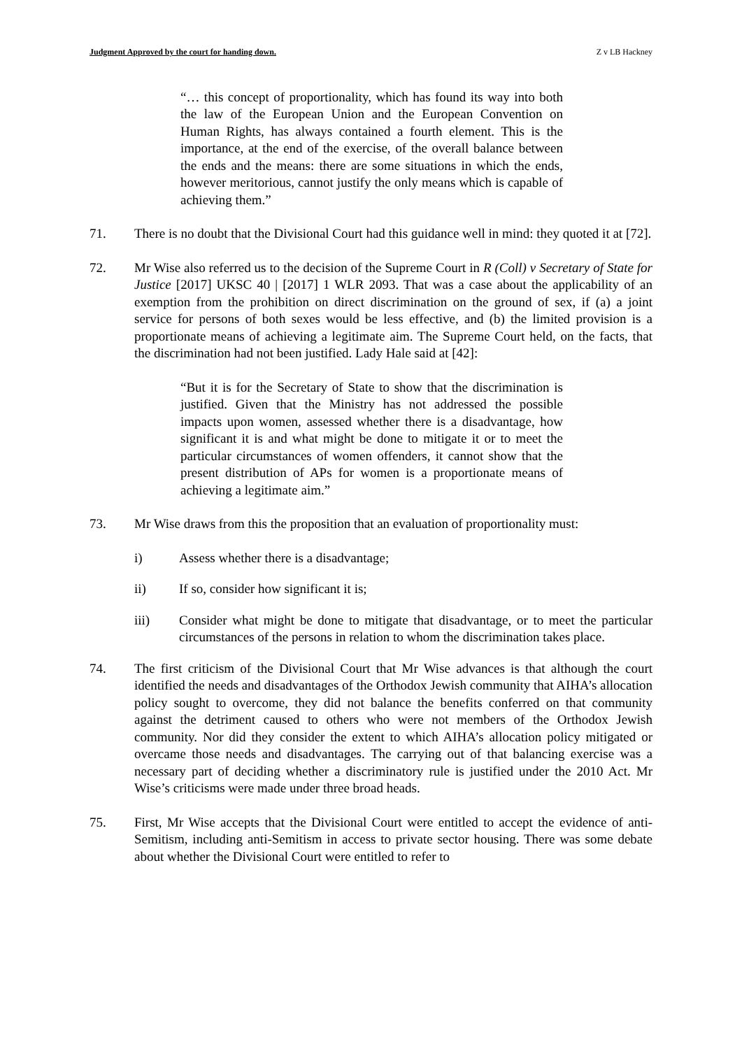Judgment Approved by the court for handing down. Z v LB Hackney
“… this concept of proportionality, which has found its way into both the law of the European Union and the European Convention on Human Rights, has always contained a fourth element. This is the importance, at the end of the exercise, of the overall balance between the ends and the means: there are some situations in which the ends, however meritorious, cannot justify the only means which is capable of achieving them.”
71. There is no doubt that the Divisional Court had this guidance well in mind: they quoted it at [72].
72. Mr Wise also referred us to the decision of the Supreme Court in R (Coll) v Secretary of State for Justice [2017] UKSC 40 | [2017] 1 WLR 2093. That was a case about the applicability of an exemption from the prohibition on direct discrimination on the ground of sex, if (a) a joint service for persons of both sexes would be less effective, and (b) the limited provision is a proportionate means of achieving a legitimate aim. The Supreme Court held, on the facts, that the discrimination had not been justified. Lady Hale said at [42]:
“But it is for the Secretary of State to show that the discrimination is justified. Given that the Ministry has not addressed the possible impacts upon women, assessed whether there is a disadvantage, how significant it is and what might be done to mitigate it or to meet the particular circumstances of women offenders, it cannot show that the present distribution of APs for women is a proportionate means of achieving a legitimate aim.”
73. Mr Wise draws from this the proposition that an evaluation of proportionality must:
i) Assess whether there is a disadvantage;
ii) If so, consider how significant it is;
iii) Consider what might be done to mitigate that disadvantage, or to meet the particular circumstances of the persons in relation to whom the discrimination takes place.
74. The first criticism of the Divisional Court that Mr Wise advances is that although the court identified the needs and disadvantages of the Orthodox Jewish community that AIHA’s allocation policy sought to overcome, they did not balance the benefits conferred on that community against the detriment caused to others who were not members of the Orthodox Jewish community. Nor did they consider the extent to which AIHA’s allocation policy mitigated or overcame those needs and disadvantages. The carrying out of that balancing exercise was a necessary part of deciding whether a discriminatory rule is justified under the 2010 Act. Mr Wise’s criticisms were made under three broad heads.
75. First, Mr Wise accepts that the Divisional Court were entitled to accept the evidence of anti-Semitism, including anti-Semitism in access to private sector housing. There was some debate about whether the Divisional Court were entitled to refer to